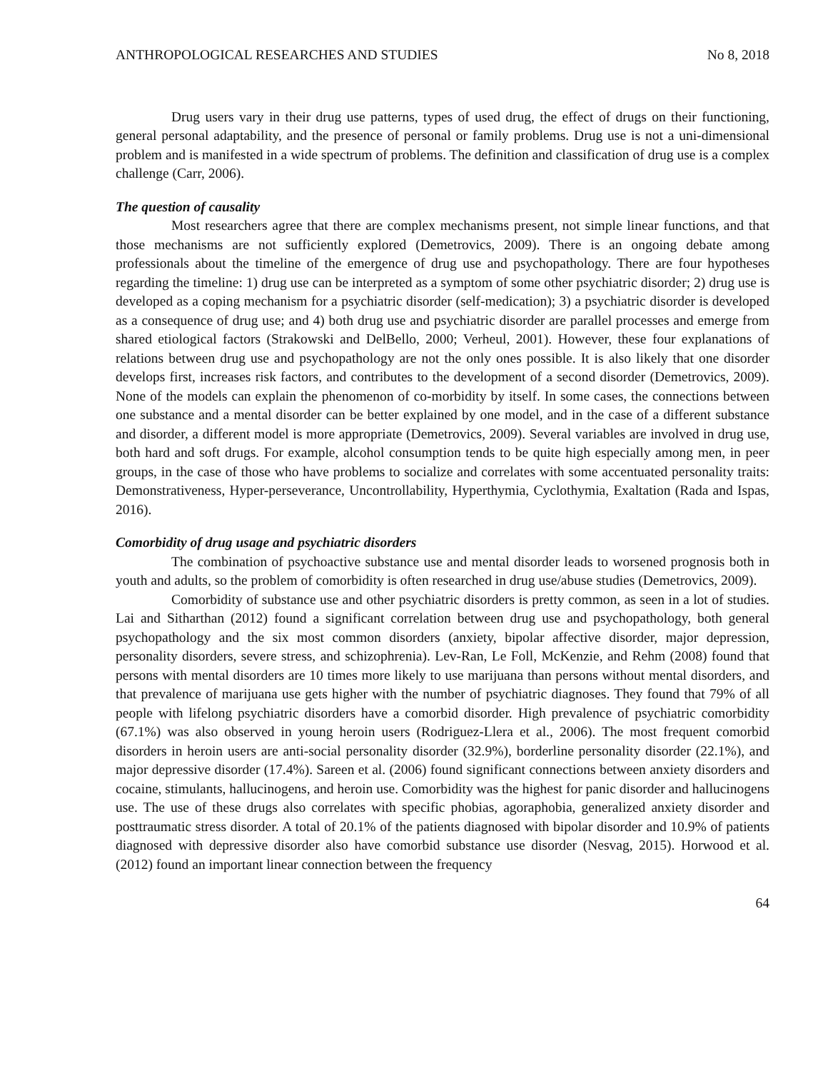ANTHROPOLOGICAL RESEARCHES AND STUDIES No 8, 2018
Drug users vary in their drug use patterns, types of used drug, the effect of drugs on their functioning, general personal adaptability, and the presence of personal or family problems. Drug use is not a uni-dimensional problem and is manifested in a wide spectrum of problems. The definition and classification of drug use is a complex challenge (Carr, 2006).
The question of causality
Most researchers agree that there are complex mechanisms present, not simple linear functions, and that those mechanisms are not sufficiently explored (Demetrovics, 2009). There is an ongoing debate among professionals about the timeline of the emergence of drug use and psychopathology. There are four hypotheses regarding the timeline: 1) drug use can be interpreted as a symptom of some other psychiatric disorder; 2) drug use is developed as a coping mechanism for a psychiatric disorder (self-medication); 3) a psychiatric disorder is developed as a consequence of drug use; and 4) both drug use and psychiatric disorder are parallel processes and emerge from shared etiological factors (Strakowski and DelBello, 2000; Verheul, 2001). However, these four explanations of relations between drug use and psychopathology are not the only ones possible. It is also likely that one disorder develops first, increases risk factors, and contributes to the development of a second disorder (Demetrovics, 2009). None of the models can explain the phenomenon of co-morbidity by itself. In some cases, the connections between one substance and a mental disorder can be better explained by one model, and in the case of a different substance and disorder, a different model is more appropriate (Demetrovics, 2009). Several variables are involved in drug use, both hard and soft drugs. For example, alcohol consumption tends to be quite high especially among men, in peer groups, in the case of those who have problems to socialize and correlates with some accentuated personality traits: Demonstrativeness, Hyper-perseverance, Uncontrollability, Hyperthymia, Cyclothymia, Exaltation (Rada and Ispas, 2016).
Comorbidity of drug usage and psychiatric disorders
The combination of psychoactive substance use and mental disorder leads to worsened prognosis both in youth and adults, so the problem of comorbidity is often researched in drug use/abuse studies (Demetrovics, 2009).
Comorbidity of substance use and other psychiatric disorders is pretty common, as seen in a lot of studies. Lai and Sitharthan (2012) found a significant correlation between drug use and psychopathology, both general psychopathology and the six most common disorders (anxiety, bipolar affective disorder, major depression, personality disorders, severe stress, and schizophrenia). Lev-Ran, Le Foll, McKenzie, and Rehm (2008) found that persons with mental disorders are 10 times more likely to use marijuana than persons without mental disorders, and that prevalence of marijuana use gets higher with the number of psychiatric diagnoses. They found that 79% of all people with lifelong psychiatric disorders have a comorbid disorder. High prevalence of psychiatric comorbidity (67.1%) was also observed in young heroin users (Rodriguez-Llera et al., 2006). The most frequent comorbid disorders in heroin users are anti-social personality disorder (32.9%), borderline personality disorder (22.1%), and major depressive disorder (17.4%). Sareen et al. (2006) found significant connections between anxiety disorders and cocaine, stimulants, hallucinogens, and heroin use. Comorbidity was the highest for panic disorder and hallucinogens use. The use of these drugs also correlates with specific phobias, agoraphobia, generalized anxiety disorder and posttraumatic stress disorder. A total of 20.1% of the patients diagnosed with bipolar disorder and 10.9% of patients diagnosed with depressive disorder also have comorbid substance use disorder (Nesvag, 2015). Horwood et al. (2012) found an important linear connection between the frequency
64